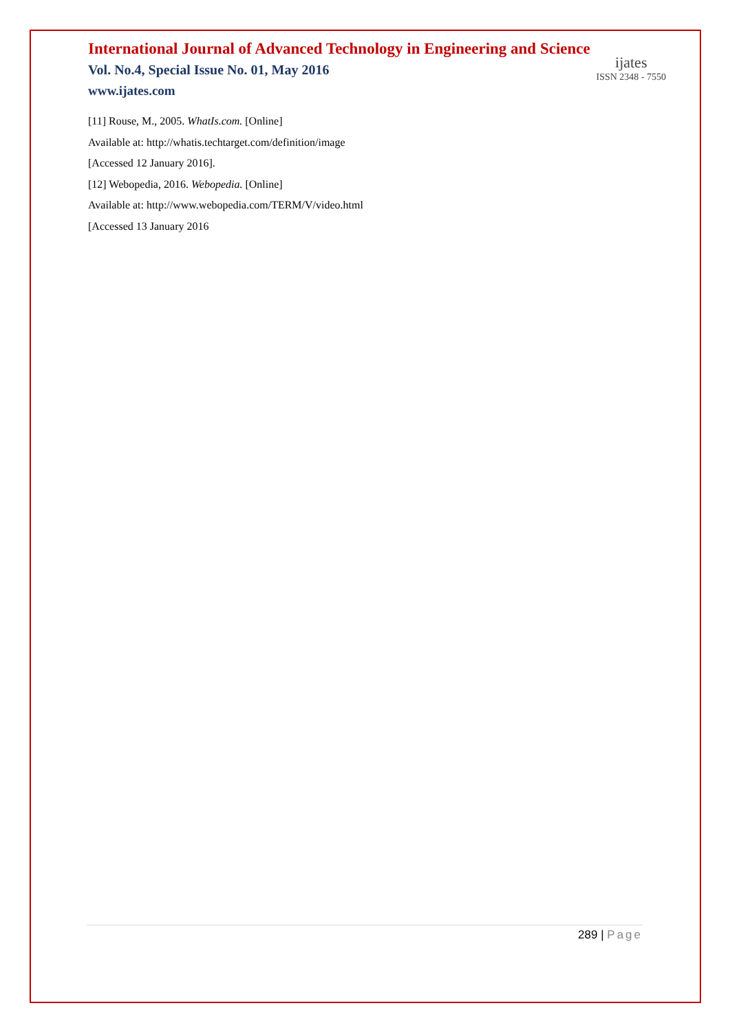International Journal of Advanced Technology in Engineering and Science
Vol. No.4, Special Issue No. 01, May 2016
www.ijates.com
ijates
ISSN 2348 - 7550
[11] Rouse, M., 2005. WhatIs.com. [Online]
Available at: http://whatis.techtarget.com/definition/image
[Accessed 12 January 2016].
[12] Webopedia, 2016. Webopedia. [Online]
Available at: http://www.webopedia.com/TERM/V/video.html
[Accessed 13 January 2016
289 | Page